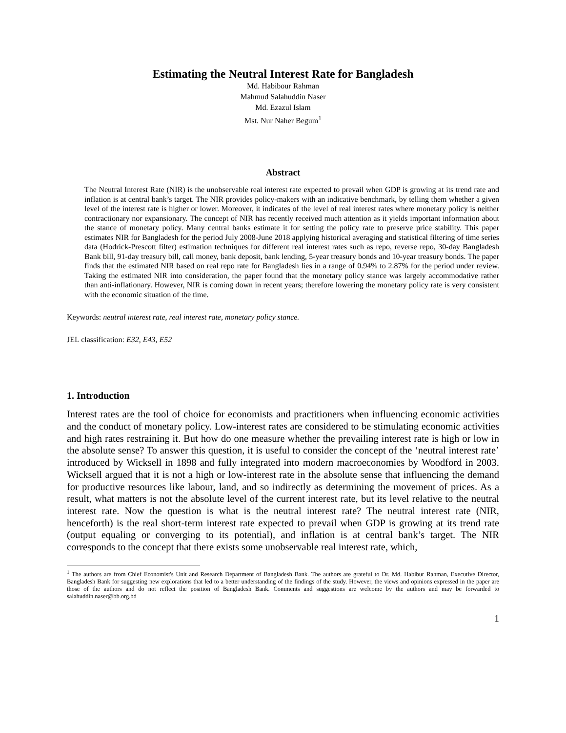Estimating the Neutral Interest Rate for Bangladesh
Md. Habibour Rahman
Mahmud Salahuddin Naser
Md. Ezazul Islam
Mst. Nur Naher Begum<sup>1</sup>
Abstract
The Neutral Interest Rate (NIR) is the unobservable real interest rate expected to prevail when GDP is growing at its trend rate and inflation is at central bank’s target. The NIR provides policy-makers with an indicative benchmark, by telling them whether a given level of the interest rate is higher or lower. Moreover, it indicates of the level of real interest rates where monetary policy is neither contractionary nor expansionary. The concept of NIR has recently received much attention as it yields important information about the stance of monetary policy. Many central banks estimate it for setting the policy rate to preserve price stability. This paper estimates NIR for Bangladesh for the period July 2008-June 2018 applying historical averaging and statistical filtering of time series data (Hodrick-Prescott filter) estimation techniques for different real interest rates such as repo, reverse repo, 30-day Bangladesh Bank bill, 91-day treasury bill, call money, bank deposit, bank lending, 5-year treasury bonds and 10-year treasury bonds. The paper finds that the estimated NIR based on real repo rate for Bangladesh lies in a range of 0.94% to 2.87% for the period under review. Taking the estimated NIR into consideration, the paper found that the monetary policy stance was largely accommodative rather than anti-inflationary. However, NIR is coming down in recent years; therefore lowering the monetary policy rate is very consistent with the economic situation of the time.
Keywords: neutral interest rate, real interest rate, monetary policy stance.
JEL classification: E32, E43, E52
1. Introduction
Interest rates are the tool of choice for economists and practitioners when influencing economic activities and the conduct of monetary policy. Low-interest rates are considered to be stimulating economic activities and high rates restraining it. But how do one measure whether the prevailing interest rate is high or low in the absolute sense? To answer this question, it is useful to consider the concept of the ‘neutral interest rate’ introduced by Wicksell in 1898 and fully integrated into modern macroeconomies by Woodford in 2003. Wicksell argued that it is not a high or low-interest rate in the absolute sense that influencing the demand for productive resources like labour, land, and so indirectly as determining the movement of prices. As a result, what matters is not the absolute level of the current interest rate, but its level relative to the neutral interest rate. Now the question is what is the neutral interest rate? The neutral interest rate (NIR, henceforth) is the real short-term interest rate expected to prevail when GDP is growing at its trend rate (output equaling or converging to its potential), and inflation is at central bank’s target. The NIR corresponds to the concept that there exists some unobservable real interest rate, which,
<sup>1</sup> The authors are from Chief Economist's Unit and Research Department of Bangladesh Bank. The authors are grateful to Dr. Md. Habibur Rahman, Executive Director, Bangladesh Bank for suggesting new explorations that led to a better understanding of the findings of the study. However, the views and opinions expressed in the paper are those of the authors and do not reflect the position of Bangladesh Bank. Comments and suggestions are welcome by the authors and may be forwarded to salahuddin.naser@bb.org.bd
1